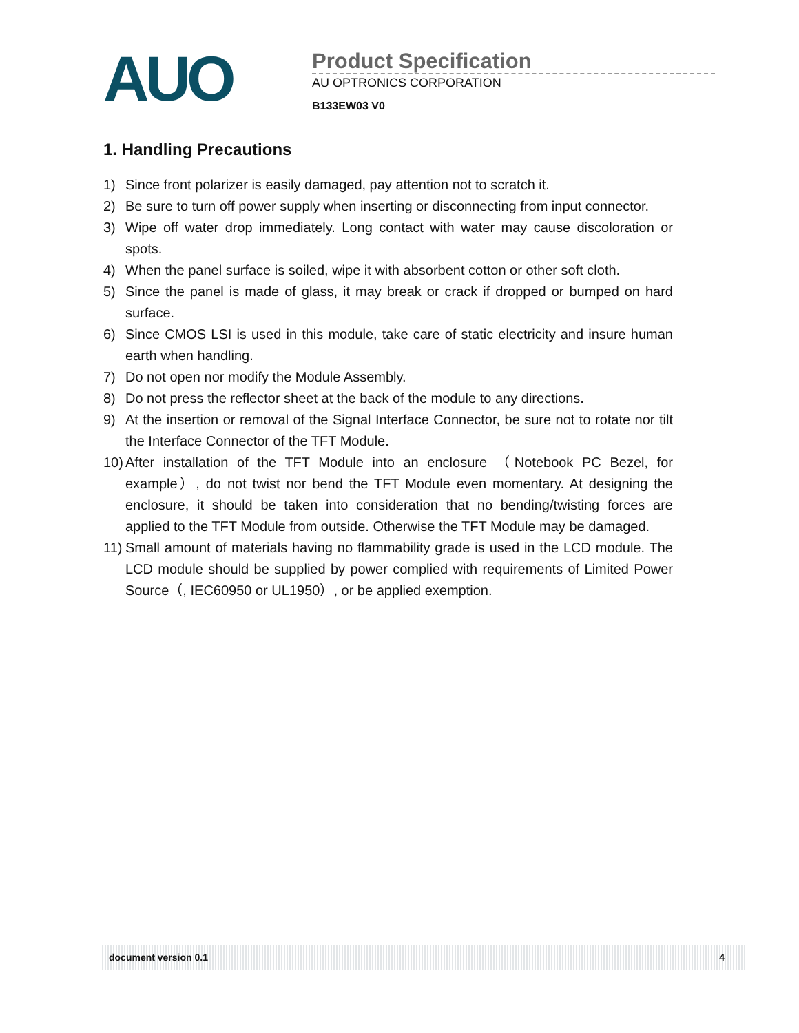AUO
Product Specification
AU OPTRONICS CORPORATION
B133EW03 V0
1. Handling Precautions
1) Since front polarizer is easily damaged, pay attention not to scratch it.
2) Be sure to turn off power supply when inserting or disconnecting from input connector.
3) Wipe off water drop immediately. Long contact with water may cause discoloration or spots.
4) When the panel surface is soiled, wipe it with absorbent cotton or other soft cloth.
5) Since the panel is made of glass, it may break or crack if dropped or bumped on hard surface.
6) Since CMOS LSI is used in this module, take care of static electricity and insure human earth when handling.
7) Do not open nor modify the Module Assembly.
8) Do not press the reflector sheet at the back of the module to any directions.
9) At the insertion or removal of the Signal Interface Connector, be sure not to rotate nor tilt the Interface Connector of the TFT Module.
10) After installation of the TFT Module into an enclosure （Notebook PC Bezel, for example）, do not twist nor bend the TFT Module even momentary. At designing the enclosure, it should be taken into consideration that no bending/twisting forces are applied to the TFT Module from outside. Otherwise the TFT Module may be damaged.
11) Small amount of materials having no flammability grade is used in the LCD module. The LCD module should be supplied by power complied with requirements of Limited Power Source（, IEC60950 or UL1950）, or be applied exemption.
document version 0.1 4